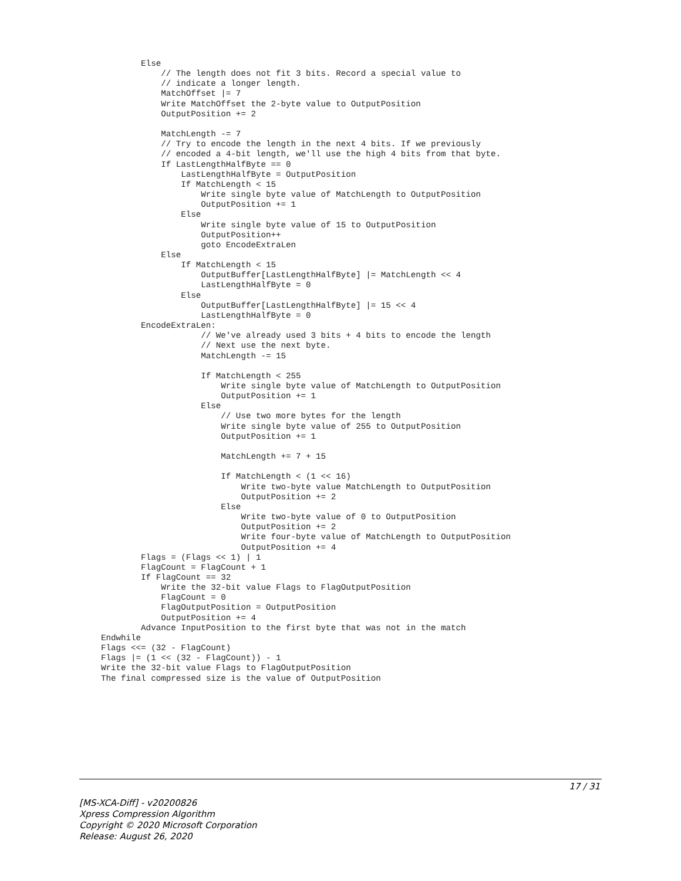Else
            // The length does not fit 3 bits. Record a special value to
            // indicate a longer length.
            MatchOffset |= 7
            Write MatchOffset the 2-byte value to OutputPosition
            OutputPosition += 2

            MatchLength -= 7
            // Try to encode the length in the next 4 bits. If we previously
            // encoded a 4-bit length, we'll use the high 4 bits from that byte.
            If LastLengthHalfByte == 0
                LastLengthHalfByte = OutputPosition
                If MatchLength < 15
                    Write single byte value of MatchLength to OutputPosition
                    OutputPosition += 1
                Else
                    Write single byte value of 15 to OutputPosition
                    OutputPosition++
                    goto EncodeExtraLen
            Else
                If MatchLength < 15
                    OutputBuffer[LastLengthHalfByte] |= MatchLength << 4
                    LastLengthHalfByte = 0
                Else
                    OutputBuffer[LastLengthHalfByte] |= 15 << 4
                    LastLengthHalfByte = 0
        EncodeExtraLen:
                    // We've already used 3 bits + 4 bits to encode the length
                    // Next use the next byte.
                    MatchLength -= 15

                    If MatchLength < 255
                        Write single byte value of MatchLength to OutputPosition
                        OutputPosition += 1
                    Else
                        // Use two more bytes for the length
                        Write single byte value of 255 to OutputPosition
                        OutputPosition += 1

                        MatchLength += 7 + 15

                        If MatchLength < (1 << 16)
                            Write two-byte value MatchLength to OutputPosition
                            OutputPosition += 2
                        Else
                            Write two-byte value of 0 to OutputPosition
                            OutputPosition += 2
                            Write four-byte value of MatchLength to OutputPosition
                            OutputPosition += 4
        Flags = (Flags << 1) | 1
        FlagCount = FlagCount + 1
        If FlagCount == 32
            Write the 32-bit value Flags to FlagOutputPosition
            FlagCount = 0
            FlagOutputPosition = OutputPosition
            OutputPosition += 4
        Advance InputPosition to the first byte that was not in the match
Endwhile
Flags <<= (32 - FlagCount)
Flags |= (1 << (32 - FlagCount)) - 1
Write the 32-bit value Flags to FlagOutputPosition
The final compressed size is the value of OutputPosition
17 / 31
[MS-XCA-Diff] - v20200826
Xpress Compression Algorithm
Copyright © 2020 Microsoft Corporation
Release: August 26, 2020